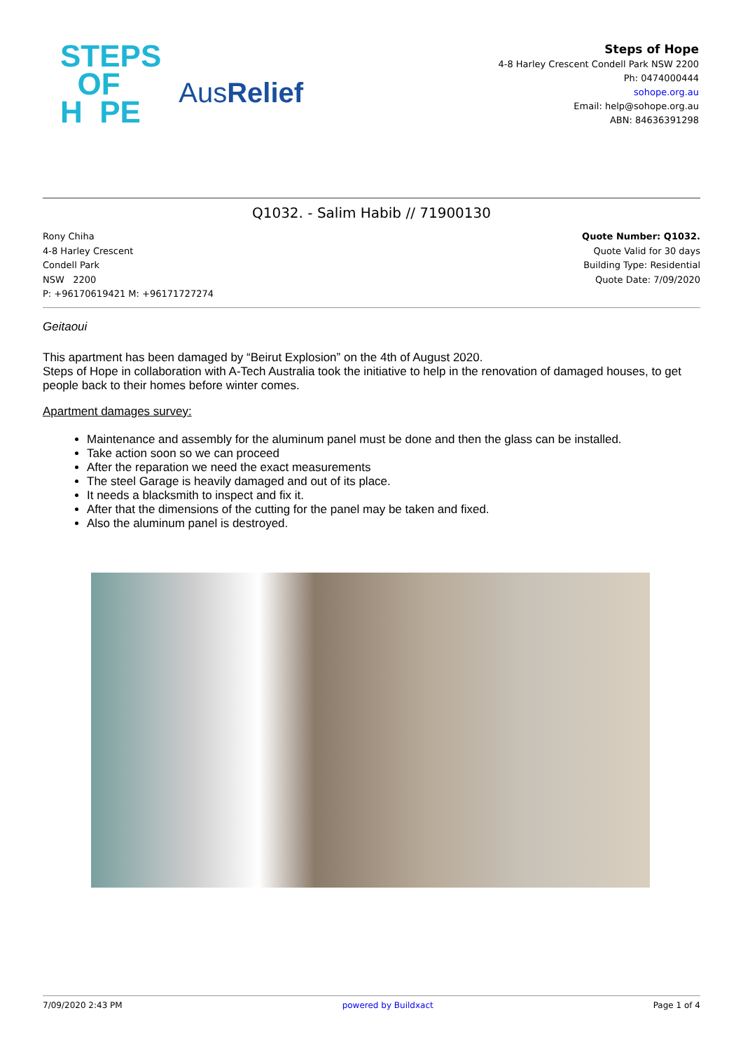STEPS
OF
H PE
AusRelief
Steps of Hope
4-8 Harley Crescent Condell Park NSW 2200
Ph: 0474000444
sohope.org.au
Email: help@sohope.org.au
ABN: 84636391298
Q1032. - Salim Habib // 71900130
Rony Chiha
4-8 Harley Crescent
Condell Park
NSW 2200
P: +96170619421 M: +96171727274
Quote Number: Q1032.
Quote Valid for 30 days
Building Type: Residential
Quote Date: 7/09/2020
Geitaoui
This apartment has been damaged by “Beirut Explosion” on the 4th of August 2020.
Steps of Hope in collaboration with A-Tech Australia took the initiative to help in the renovation of damaged houses, to get people back to their homes before winter comes.
Apartment damages survey:
Maintenance and assembly for the aluminum panel must be done and then the glass can be installed.
Take action soon so we can proceed
After the reparation we need the exact measurements
The steel Garage is heavily damaged and out of its place.
It needs a blacksmith to inspect and fix it.
After that the dimensions of the cutting for the panel may be taken and fixed.
Also the aluminum panel is destroyed.
7/09/2020 2:43 PM powered by Buildxact Page 1 of 4